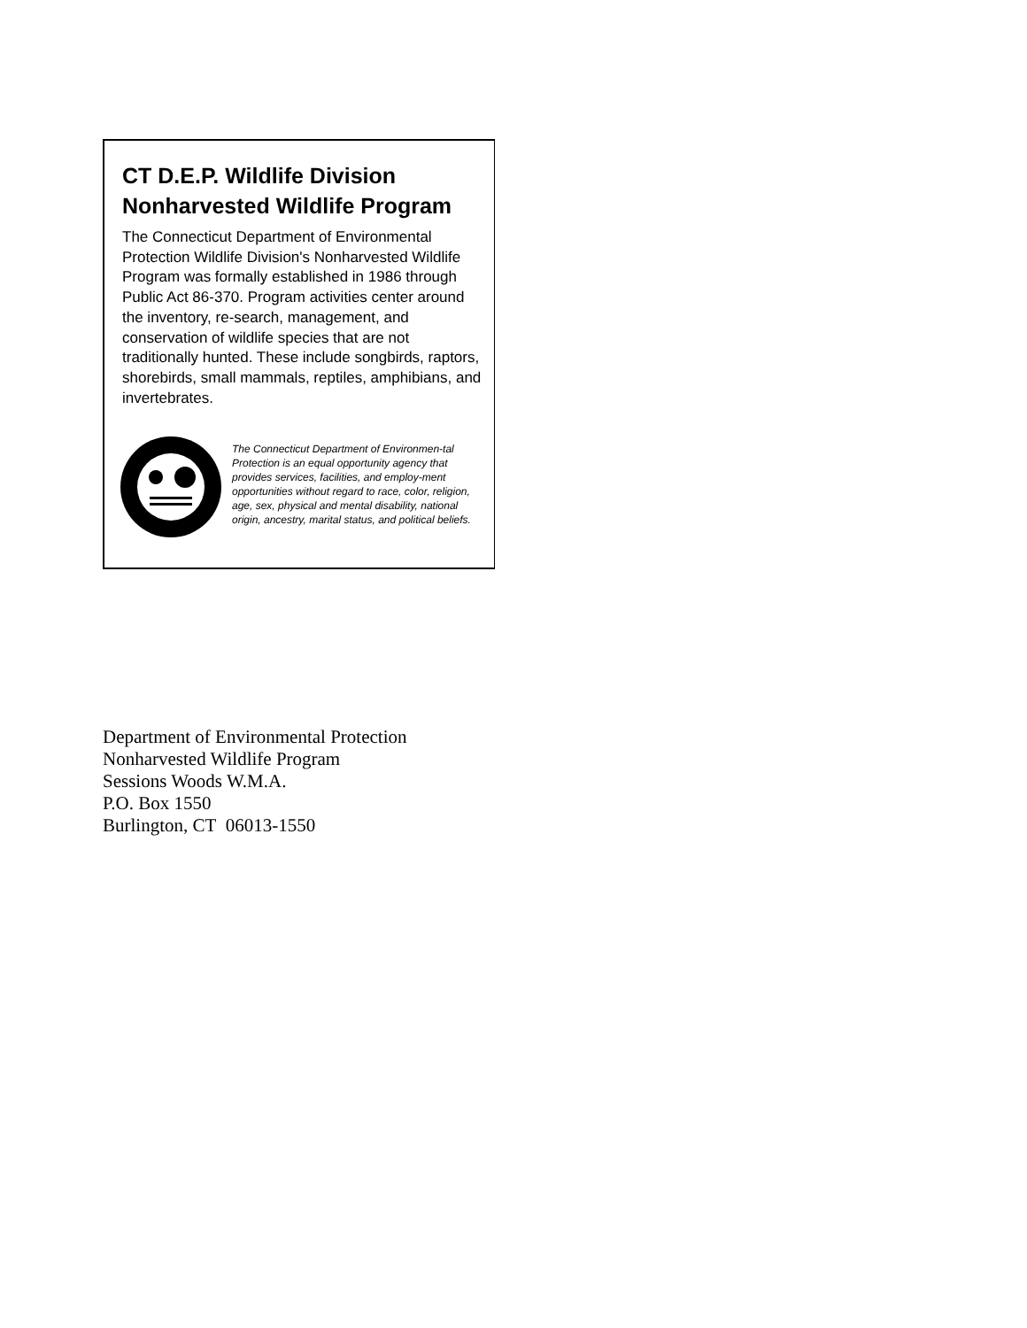CT D.E.P. Wildlife Division
Nonharvested Wildlife Program
The Connecticut Department of Environmental Protection Wildlife Division's Nonharvested Wildlife Program was formally established in 1986 through Public Act 86-370. Program activities center around the inventory, re-search, management, and conservation of wildlife species that are not traditionally hunted. These include songbirds, raptors, shorebirds, small mammals, reptiles, amphibians, and invertebrates.
The Connecticut Department of Environmen-tal Protection is an equal opportunity agency that provides services, facilities, and employ-ment opportunities without regard to race, color, religion, age, sex, physical and mental disability, national origin, ancestry, marital status, and political beliefs.
Department of Environmental Protection
Nonharvested Wildlife Program
Sessions Woods W.M.A.
P.O. Box 1550
Burlington, CT 06013-1550